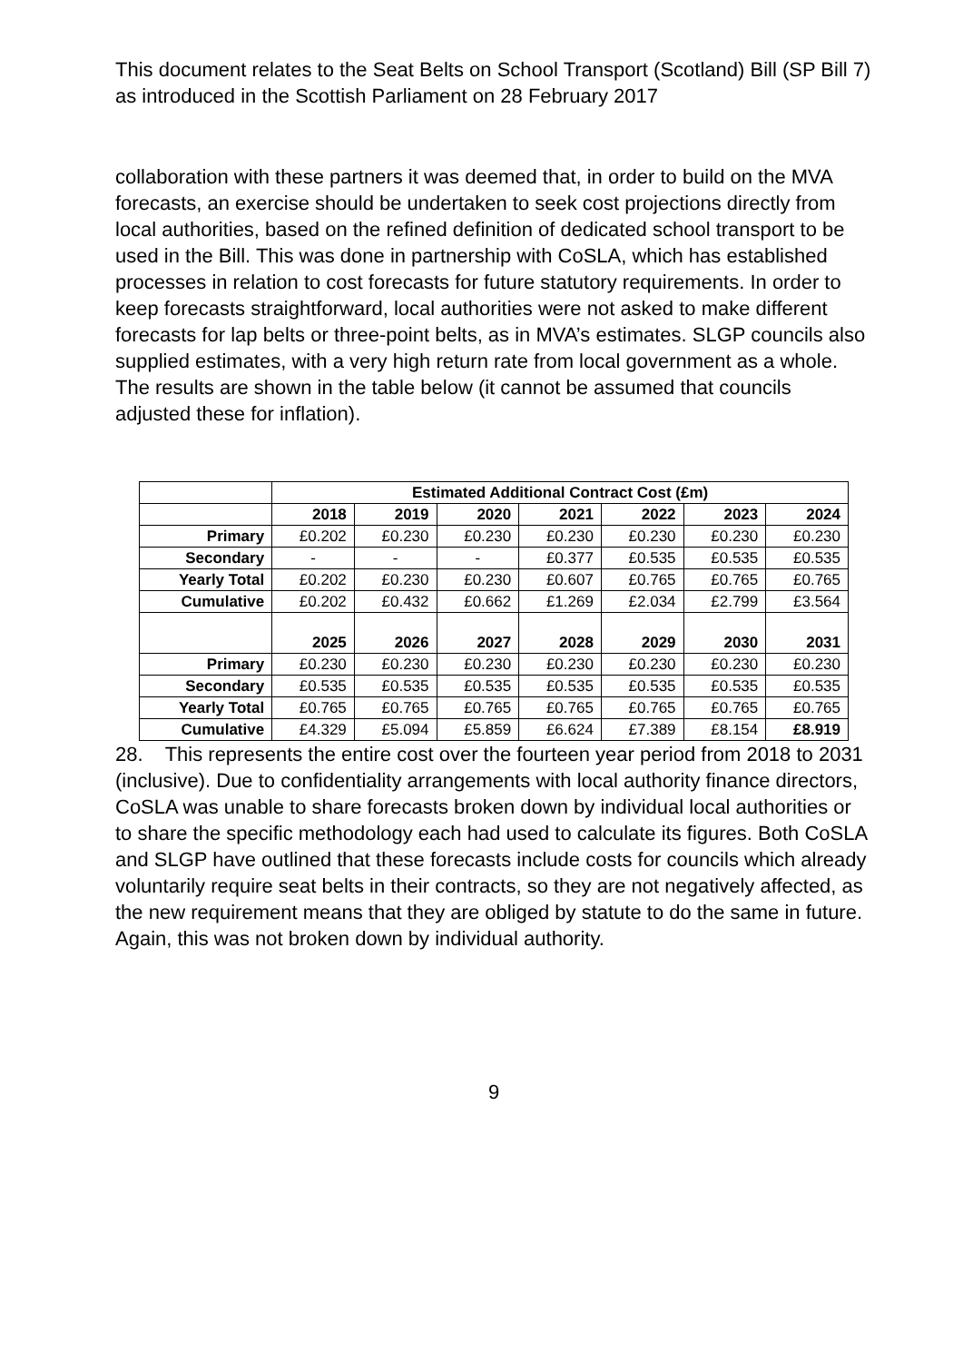This document relates to the Seat Belts on School Transport (Scotland) Bill (SP Bill 7) as introduced in the Scottish Parliament on 28 February 2017
collaboration with these partners it was deemed that, in order to build on the MVA forecasts, an exercise should be undertaken to seek cost projections directly from local authorities, based on the refined definition of dedicated school transport to be used in the Bill. This was done in partnership with CoSLA, which has established processes in relation to cost forecasts for future statutory requirements. In order to keep forecasts straightforward, local authorities were not asked to make different forecasts for lap belts or three-point belts, as in MVA’s estimates. SLGP councils also supplied estimates, with a very high return rate from local government as a whole. The results are shown in the table below (it cannot be assumed that councils adjusted these for inflation).
| | Estimated Additional Contract Cost (£m) | | | | | | |
| --- | --- | --- | --- | --- | --- | --- | --- |
| | 2018 | 2019 | 2020 | 2021 | 2022 | 2023 | 2024 |
| Primary | £0.202 | £0.230 | £0.230 | £0.230 | £0.230 | £0.230 | £0.230 |
| Secondary | - | - | - | £0.377 | £0.535 | £0.535 | £0.535 |
| Yearly Total | £0.202 | £0.230 | £0.230 | £0.607 | £0.765 | £0.765 | £0.765 |
| Cumulative | £0.202 | £0.432 | £0.662 | £1.269 | £2.034 | £2.799 | £3.564 |
| | 2025 | 2026 | 2027 | 2028 | 2029 | 2030 | 2031 |
| Primary | £0.230 | £0.230 | £0.230 | £0.230 | £0.230 | £0.230 | £0.230 |
| Secondary | £0.535 | £0.535 | £0.535 | £0.535 | £0.535 | £0.535 | £0.535 |
| Yearly Total | £0.765 | £0.765 | £0.765 | £0.765 | £0.765 | £0.765 | £0.765 |
| Cumulative | £4.329 | £5.094 | £5.859 | £6.624 | £7.389 | £8.154 | £8.919 |
28. This represents the entire cost over the fourteen year period from 2018 to 2031 (inclusive). Due to confidentiality arrangements with local authority finance directors, CoSLA was unable to share forecasts broken down by individual local authorities or to share the specific methodology each had used to calculate its figures. Both CoSLA and SLGP have outlined that these forecasts include costs for councils which already voluntarily require seat belts in their contracts, so they are not negatively affected, as the new requirement means that they are obliged by statute to do the same in future. Again, this was not broken down by individual authority.
9